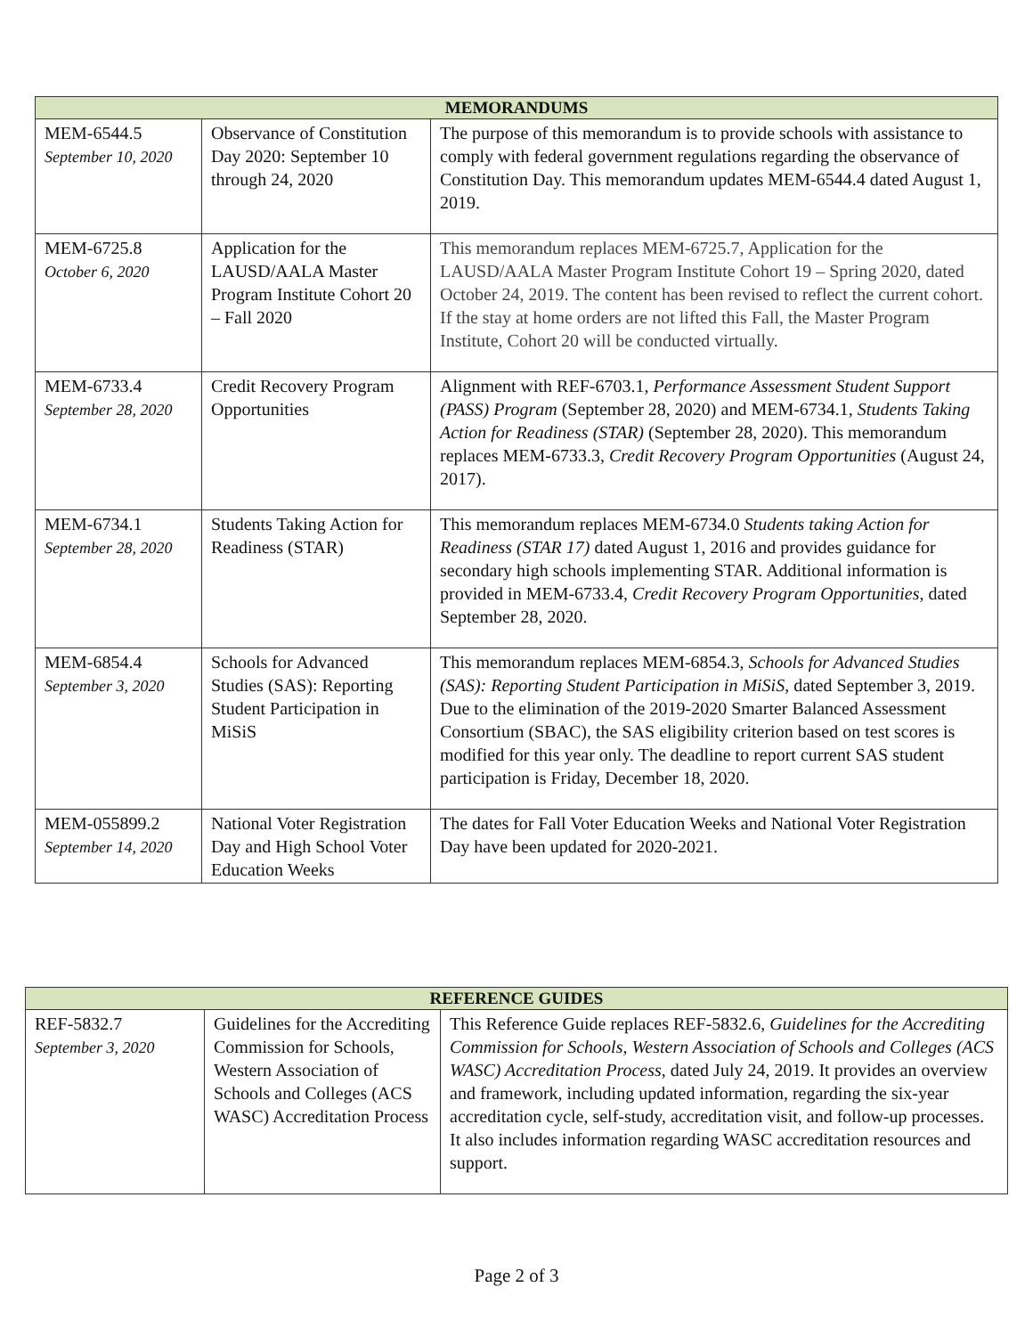| MEMORANDUMS | | |
| --- | --- | --- |
| MEM-6544.5 September 10, 2020 | Observance of Constitution Day 2020: September 10 through 24, 2020 | The purpose of this memorandum is to provide schools with assistance to comply with federal government regulations regarding the observance of Constitution Day. This memorandum updates MEM-6544.4 dated August 1, 2019. |
| MEM-6725.8 October 6, 2020 | Application for the LAUSD/AALA Master Program Institute Cohort 20 – Fall 2020 | This memorandum replaces MEM-6725.7, Application for the LAUSD/AALA Master Program Institute Cohort 19 – Spring 2020, dated October 24, 2019. The content has been revised to reflect the current cohort. If the stay at home orders are not lifted this Fall, the Master Program Institute, Cohort 20 will be conducted virtually. |
| MEM-6733.4 September 28, 2020 | Credit Recovery Program Opportunities | Alignment with REF-6703.1, Performance Assessment Student Support (PASS) Program (September 28, 2020) and MEM-6734.1, Students Taking Action for Readiness (STAR) (September 28, 2020). This memorandum replaces MEM-6733.3, Credit Recovery Program Opportunities (August 24, 2017). |
| MEM-6734.1 September 28, 2020 | Students Taking Action for Readiness (STAR) | This memorandum replaces MEM-6734.0 Students taking Action for Readiness (STAR 17) dated August 1, 2016 and provides guidance for secondary high schools implementing STAR. Additional information is provided in MEM-6733.4, Credit Recovery Program Opportunities , dated September 28, 2020. |
| MEM-6854.4 September 3, 2020 | Schools for Advanced Studies (SAS): Reporting Student Participation in MiSiS | This memorandum replaces MEM-6854.3, Schools for Advanced Studies (SAS): Reporting Student Participation in MiSiS , dated September 3, 2019. Due to the elimination of the 2019-2020 Smarter Balanced Assessment Consortium (SBAC), the SAS eligibility criterion based on test scores is modified for this year only. The deadline to report current SAS student participation is Friday, December 18, 2020. |
| MEM-055899.2 September 14, 2020 | National Voter Registration Day and High School Voter Education Weeks | The dates for Fall Voter Education Weeks and National Voter Registration Day have been updated for 2020-2021. |
| REFERENCE GUIDES | | |
| --- | --- | --- |
| REF-5832.7 September 3, 2020 | Guidelines for the Accrediting Commission for Schools, Western Association of Schools and Colleges (ACS WASC) Accreditation Process | This Reference Guide replaces REF-5832.6, Guidelines for the Accrediting Commission for Schools, Western Association of Schools and Colleges (ACS WASC) Accreditation Process , dated July 24, 2019. It provides an overview and framework, including updated information, regarding the six-year accreditation cycle, self-study, accreditation visit, and follow-up processes. It also includes information regarding WASC accreditation resources and support. |
Page 2 of 3